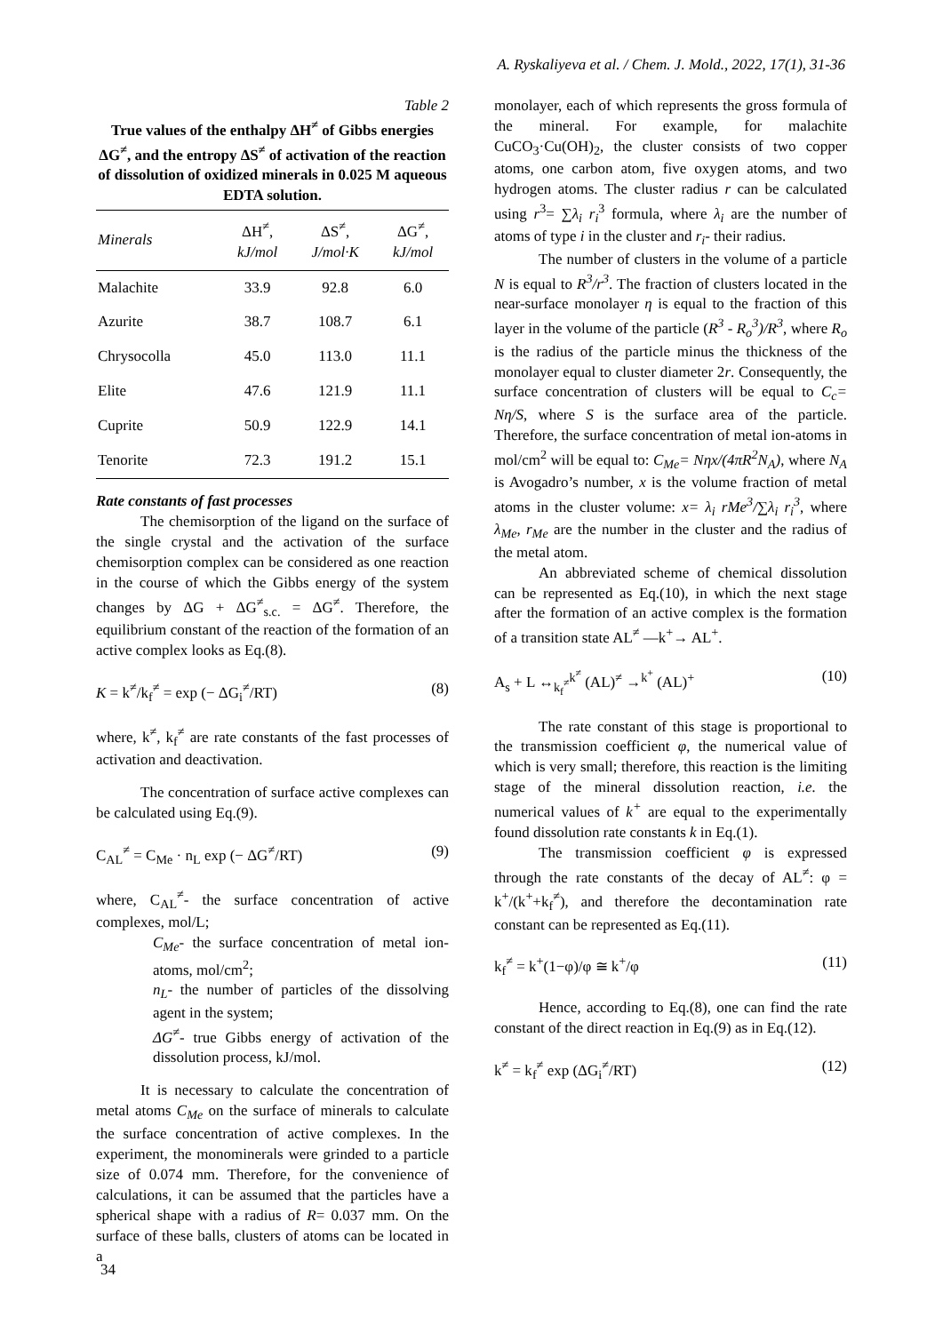A. Ryskaliyeva et al. / Chem. J. Mold., 2022, 17(1), 31-36
Table 2
True values of the enthalpy ΔH<sup>≠</sup> of Gibbs energies ΔG<sup>≠</sup>, and the entropy ΔS<sup>≠</sup> of activation of the reaction of dissolution of oxidized minerals in 0.025 M aqueous EDTA solution.
| Minerals | ΔH<sup>≠</sup>, kJ/mol | ΔS<sup>≠</sup>, J/mol·K | ΔG<sup>≠</sup>, kJ/mol |
| --- | --- | --- | --- |
| Malachite | 33.9 | 92.8 | 6.0 |
| Azurite | 38.7 | 108.7 | 6.1 |
| Chrysocolla | 45.0 | 113.0 | 11.1 |
| Elite | 47.6 | 121.9 | 11.1 |
| Cuprite | 50.9 | 122.9 | 14.1 |
| Tenorite | 72.3 | 191.2 | 15.1 |
Rate constants of fast processes
The chemisorption of the ligand on the surface of the single crystal and the activation of the surface chemisorption complex can be considered as one reaction in the course of which the Gibbs energy of the system changes by ΔG + ΔG<sup>≠</sup><sub>s.c.</sub> = ΔG<sup>≠</sup>. Therefore, the equilibrium constant of the reaction of the formation of an active complex looks as Eq.(8).
K = k<sup>≠</sup>/k<sub>f</sub><sup>≠</sup> = exp (− ΔG<sub>i</sub><sup>≠</sup>/RT) (8)
where, k<sup>≠</sup>, k<sub>f</sub><sup>≠</sup> are rate constants of the fast processes of activation and deactivation.
The concentration of surface active complexes can be calculated using Eq.(9).
C<sub>AL</sub><sup>≠</sup> = C<sub>Me</sub> · n<sub>L</sub> exp (− ΔG<sup>≠</sup>/RT) (9)
where, C<sub>AL</sub><sup>≠</sup>- the surface concentration of active complexes, mol/L;
C<sub>Me</sub>- the surface concentration of metal ion-atoms, mol/cm<sup>2</sup>;
n<sub>L</sub>- the number of particles of the dissolving agent in the system;
ΔG<sup>≠</sup>- true Gibbs energy of activation of the dissolution process, kJ/mol.
It is necessary to calculate the concentration of metal atoms C<sub>Me</sub> on the surface of minerals to calculate the surface concentration of active complexes. In the experiment, the monominerals were grinded to a particle size of 0.074 mm. Therefore, for the convenience of calculations, it can be assumed that the particles have a spherical shape with a radius of R= 0.037 mm. On the surface of these balls, clusters of atoms can be located in a
monolayer, each of which represents the gross formula of the mineral. For example, for malachite CuCO<sub>3</sub>·Cu(OH)<sub>2</sub>, the cluster consists of two copper atoms, one carbon atom, five oxygen atoms, and two hydrogen atoms. The cluster radius r can be calculated using r<sup>3</sup>= ∑λ<sub>i</sub> r<sub>i</sub><sup>3</sup> formula, where λ<sub>i</sub> are the number of atoms of type i in the cluster and r<sub>i</sub>- their radius.
The number of clusters in the volume of a particle N is equal to R<sup>3</sup>/r<sup>3</sup>. The fraction of clusters located in the near-surface monolayer η is equal to the fraction of this layer in the volume of the particle (R<sup>3</sup> - R<sub>o</sub><sup>3</sup>)/R<sup>3</sup>, where R<sub>o</sub> is the radius of the particle minus the thickness of the monolayer equal to cluster diameter 2r. Consequently, the surface concentration of clusters will be equal to C<sub>c</sub>= Nη/S, where S is the surface area of the particle. Therefore, the surface concentration of metal ion-atoms in mol/cm<sup>2</sup> will be equal to: C<sub>Me</sub>= Nηx/(4πR<sup>2</sup>N<sub>A</sub>), where N<sub>A</sub> is Avogadro’s number, x is the volume fraction of metal atoms in the cluster volume: x= λ<sub>i</sub> rMe<sup>3</sup>/∑λ<sub>i</sub> r<sub>i</sub><sup>3</sup>, where λ<sub>Me</sub>, r<sub>Me</sub> are the number in the cluster and the radius of the metal atom.
An abbreviated scheme of chemical dissolution can be represented as Eq.(10), in which the next stage after the formation of an active complex is the formation of a transition state AL<sup>≠</sup> —k<sup>+</sup>→ AL<sup>+</sup>.
A<sub>s</sub> + L ↔<sub>k<sub>f</sub><sup>≠</sup></sub><sup>k<sup>≠</sup></sup> (AL)<sup>≠</sup> →<sup>k<sup>+</sup></sup> (AL)<sup>+</sup> (10)
The rate constant of this stage is proportional to the transmission coefficient φ, the numerical value of which is very small; therefore, this reaction is the limiting stage of the mineral dissolution reaction, i.e. the numerical values of k<sup>+</sup> are equal to the experimentally found dissolution rate constants k in Eq.(1).
The transmission coefficient φ is expressed through the rate constants of the decay of AL<sup>≠</sup>: φ = k<sup>+</sup>/(k<sup>+</sup>+k<sub>f</sub><sup>≠</sup>), and therefore the decontamination rate constant can be represented as Eq.(11).
k<sub>f</sub><sup>≠</sup> = k<sup>+</sup>(1−φ)/φ ≅ k<sup>+</sup>/φ (11)
Hence, according to Eq.(8), one can find the rate constant of the direct reaction in Eq.(9) as in Eq.(12).
k<sup>≠</sup> = k<sub>f</sub><sup>≠</sup> exp (ΔG<sub>i</sub><sup>≠</sup>/RT) (12)
34